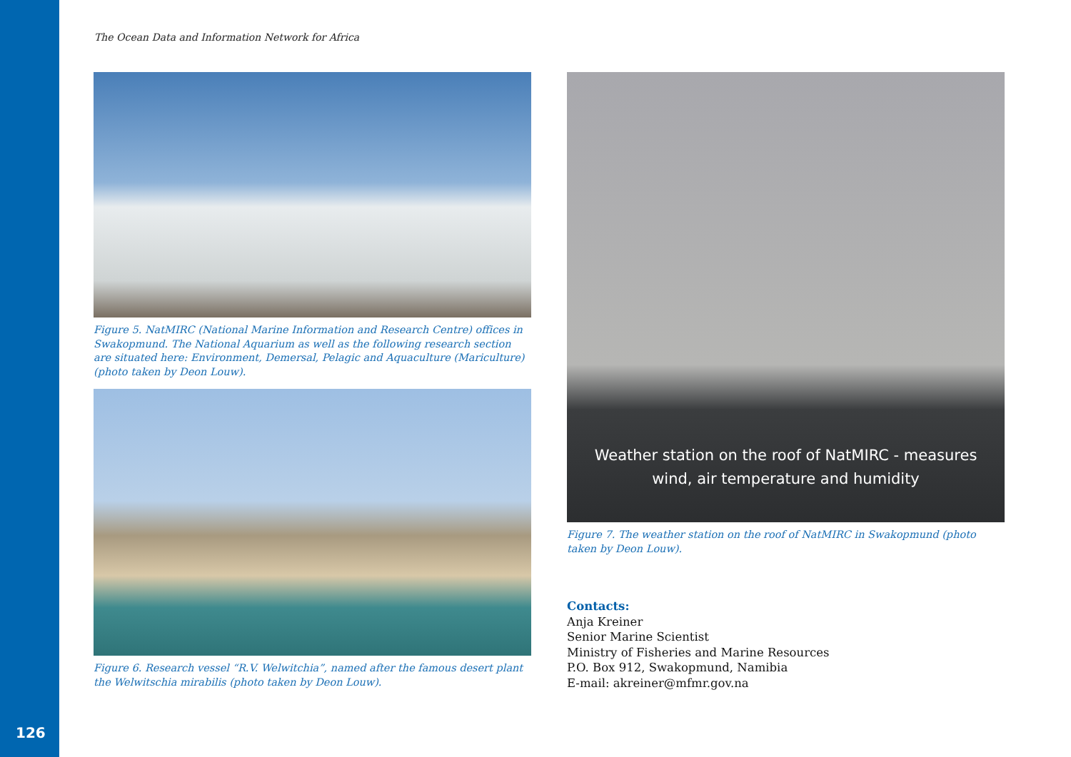The Ocean Data and Information Network for Africa
Figure 5. NatMIRC (National Marine Information and Research Centre) offices in Swakopmund. The National Aquarium as well as the following research section are situated here: Environment, Demersal, Pelagic and Aquaculture (Mariculture) (photo taken by Deon Louw).
Figure 6. Research vessel “R.V. Welwitchia”, named after the famous desert plant the Welwitschia mirabilis (photo taken by Deon Louw).
Weather station on the roof of NatMIRC - measures
wind, air temperature and humidity
Figure 7. The weather station on the roof of NatMIRC in Swakopmund (photo taken by Deon Louw).
Contacts:
Anja Kreiner
Senior Marine Scientist
Ministry of Fisheries and Marine Resources
P.O. Box 912, Swakopmund, Namibia
E-mail: akreiner@mfmr.gov.na
126